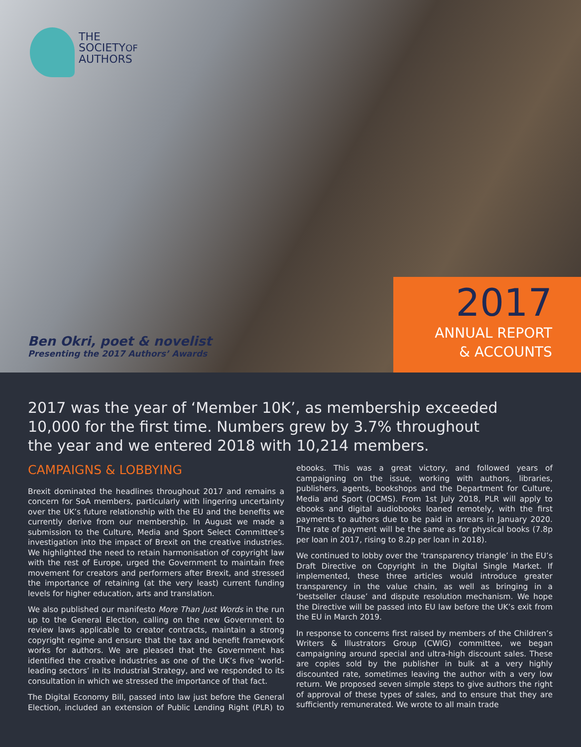THE
SOCIETYOF
AUTHORS
Ben Okri, poet & novelist
Presenting the 2017 Authors’ Awards
2017
ANNUAL REPORT
& ACCOUNTS
2017 was the year of ‘Member 10K’, as membership exceeded
10,000 for the first time. Numbers grew by 3.7% throughout
the year and we entered 2018 with 10,214 members.
CAMPAIGNS & LOBBYING
Brexit dominated the headlines throughout 2017 and remains a concern for SoA members, particularly with lingering uncertainty over the UK’s future relationship with the EU and the benefits we currently derive from our membership. In August we made a submission to the Culture, Media and Sport Select Committee’s investigation into the impact of Brexit on the creative industries. We highlighted the need to retain harmonisation of copyright law with the rest of Europe, urged the Government to maintain free movement for creators and performers after Brexit, and stressed the importance of retaining (at the very least) current funding levels for higher education, arts and translation.
We also published our manifesto More Than Just Words in the run up to the General Election, calling on the new Government to review laws applicable to creator contracts, maintain a strong copyright regime and ensure that the tax and benefit framework works for authors. We are pleased that the Government has identified the creative industries as one of the UK’s five ‘world-leading sectors’ in its Industrial Strategy, and we responded to its consultation in which we stressed the importance of that fact.
The Digital Economy Bill, passed into law just before the General Election, included an extension of Public Lending Right (PLR) to ebooks. This was a great victory, and followed years of campaigning on the issue, working with authors, libraries, publishers, agents, bookshops and the Department for Culture, Media and Sport (DCMS). From 1st July 2018, PLR will apply to ebooks and digital audiobooks loaned remotely, with the first payments to authors due to be paid in arrears in January 2020. The rate of payment will be the same as for physical books (7.8p per loan in 2017, rising to 8.2p per loan in 2018).
We continued to lobby over the ‘transparency triangle’ in the EU’s Draft Directive on Copyright in the Digital Single Market. If implemented, these three articles would introduce greater transparency in the value chain, as well as bringing in a ‘bestseller clause’ and dispute resolution mechanism. We hope the Directive will be passed into EU law before the UK’s exit from the EU in March 2019.
In response to concerns first raised by members of the Children’s Writers & Illustrators Group (CWIG) committee, we began campaigning around special and ultra-high discount sales. These are copies sold by the publisher in bulk at a very highly discounted rate, sometimes leaving the author with a very low return. We proposed seven simple steps to give authors the right of approval of these types of sales, and to ensure that they are sufficiently remunerated. We wrote to all main trade